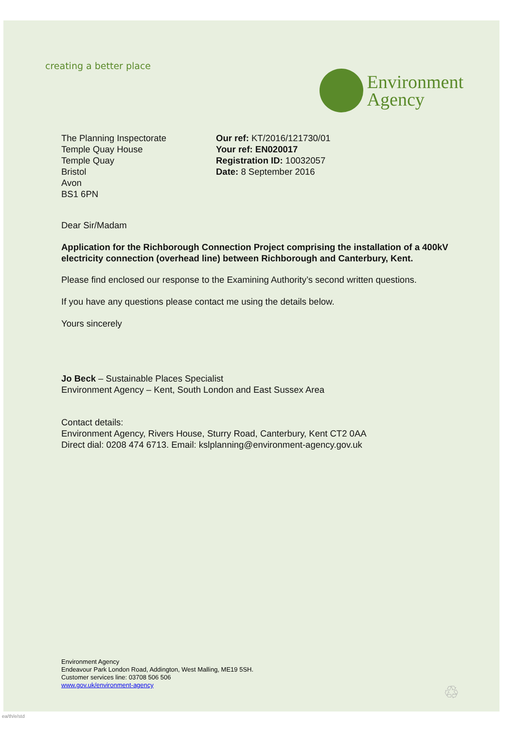creating a better place
Environment
Agency
The Planning Inspectorate
Temple Quay House
Temple Quay
Bristol
Avon
BS1 6PN
Our ref: KT/2016/121730/01
Your ref: EN020017
Registration ID: 10032057
Date: 8 September 2016
Dear Sir/Madam
Application for the Richborough Connection Project comprising the installation of a 400kV electricity connection (overhead line) between Richborough and Canterbury, Kent.
Please find enclosed our response to the Examining Authority’s second written questions.
If you have any questions please contact me using the details below.
Yours sincerely
Jo Beck – Sustainable Places Specialist
Environment Agency – Kent, South London and East Sussex Area
Contact details:
Environment Agency, Rivers House, Sturry Road, Canterbury, Kent CT2 0AA
Direct dial: 0208 474 6713. Email: kslplanning@environment-agency.gov.uk
Environment Agency
Endeavour Park London Road, Addington, West Malling, ME19 5SH.
Customer services line: 03708 506 506
www.gov.uk/environment-agency
♲
ea/th/e/std